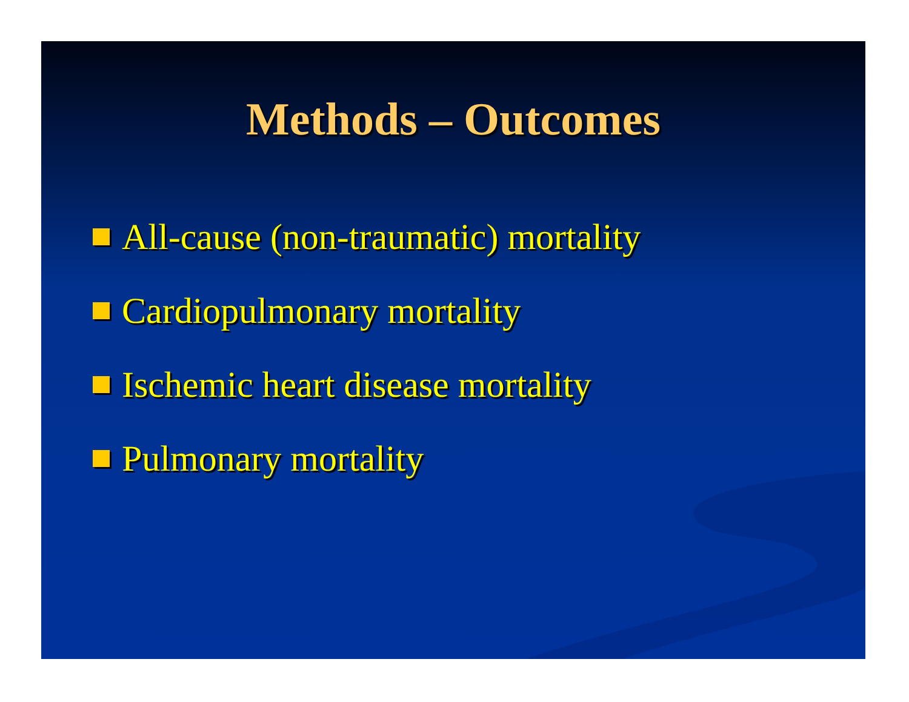Methods – Outcomes
All-cause (non-traumatic) mortality
Cardiopulmonary mortality
Ischemic heart disease mortality
Pulmonary mortality